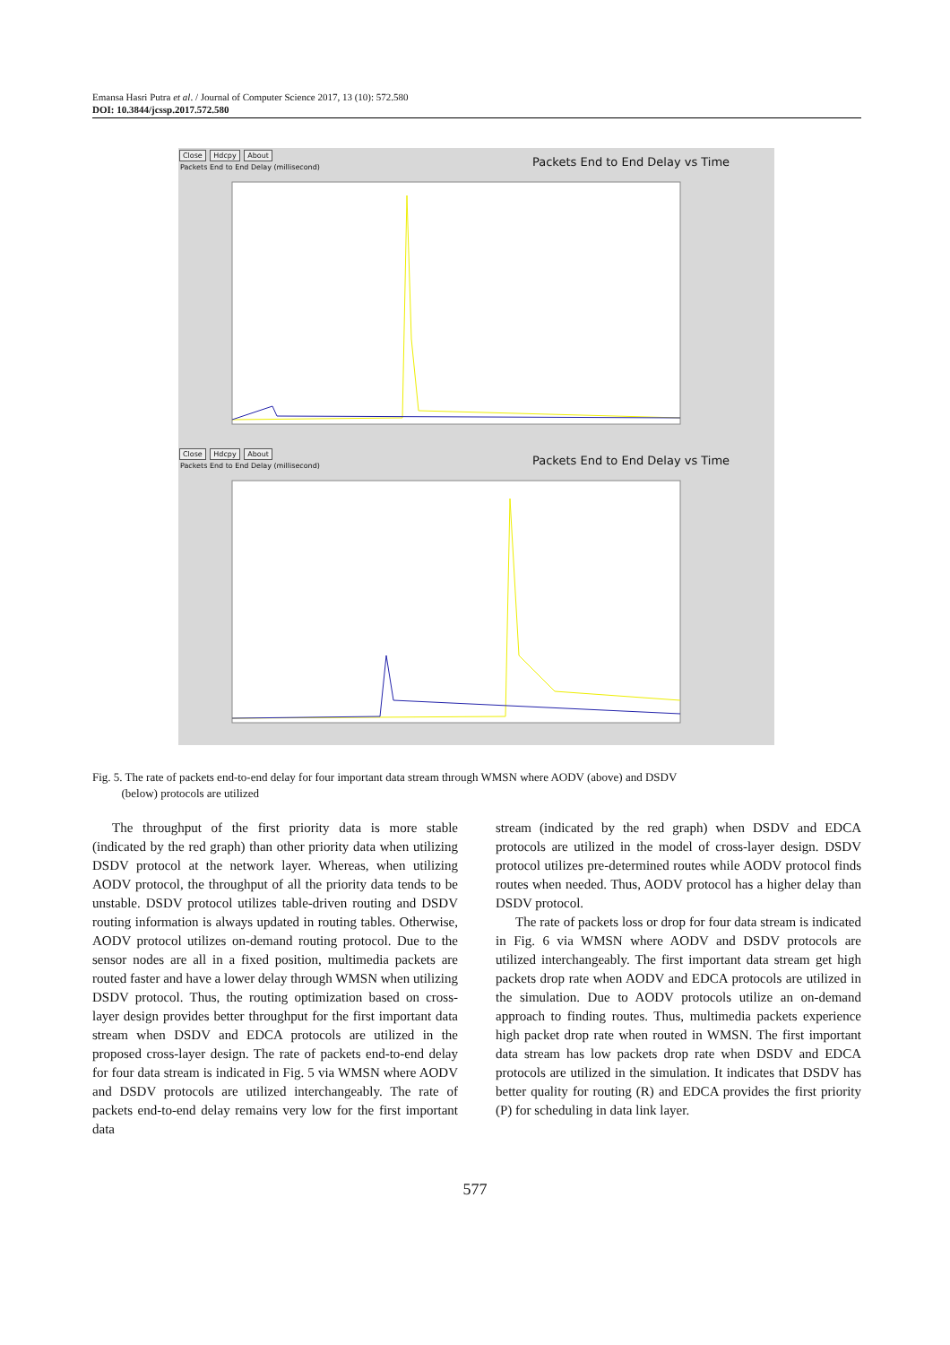Emansa Hasri Putra et al. / Journal of Computer Science 2017, 13 (10): 572.580
DOI: 10.3844/jcssp.2017.572.580
Close Hdcpy About
Packets End to End Delay (millisecond)
Packets End to End Delay vs Time
Close Hdcpy About
Packets End to End Delay (millisecond)
Packets End to End Delay vs Time
Fig. 5. The rate of packets end-to-end delay for four important data stream through WMSN where AODV (above) and DSDV
(below) protocols are utilized
The throughput of the first priority data is more stable (indicated by the red graph) than other priority data when utilizing DSDV protocol at the network layer. Whereas, when utilizing AODV protocol, the throughput of all the priority data tends to be unstable. DSDV protocol utilizes table-driven routing and DSDV routing information is always updated in routing tables. Otherwise, AODV protocol utilizes on-demand routing protocol. Due to the sensor nodes are all in a fixed position, multimedia packets are routed faster and have a lower delay through WMSN when utilizing DSDV protocol. Thus, the routing optimization based on cross-layer design provides better throughput for the first important data stream when DSDV and EDCA protocols are utilized in the proposed cross-layer design. The rate of packets end-to-end delay for four data stream is indicated in Fig. 5 via WMSN where AODV and DSDV protocols are utilized interchangeably. The rate of packets end-to-end delay remains very low for the first important data
stream (indicated by the red graph) when DSDV and EDCA protocols are utilized in the model of cross-layer design. DSDV protocol utilizes pre-determined routes while AODV protocol finds routes when needed. Thus, AODV protocol has a higher delay than DSDV protocol.
The rate of packets loss or drop for four data stream is indicated in Fig. 6 via WMSN where AODV and DSDV protocols are utilized interchangeably. The first important data stream get high packets drop rate when AODV and EDCA protocols are utilized in the simulation. Due to AODV protocols utilize an on-demand approach to finding routes. Thus, multimedia packets experience high packet drop rate when routed in WMSN. The first important data stream has low packets drop rate when DSDV and EDCA protocols are utilized in the simulation. It indicates that DSDV has better quality for routing (R) and EDCA provides the first priority (P) for scheduling in data link layer.
577